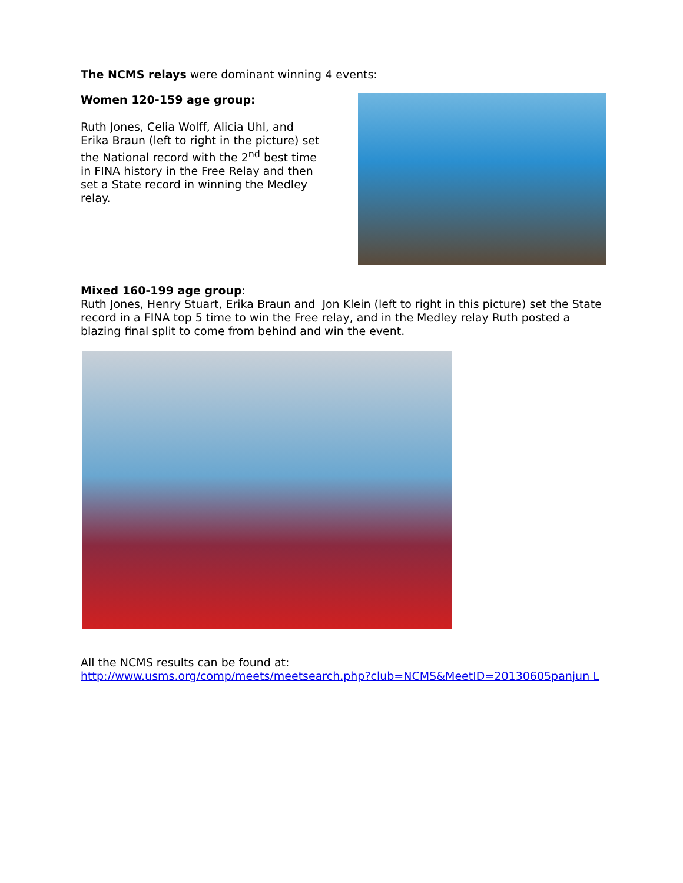The NCMS relays were dominant winning 4 events:
Women 120-159 age group:
Ruth Jones, Celia Wolff, Alicia Uhl, and Erika Braun (left to right in the picture) set the National record with the 2<sup>nd</sup> best time in FINA history in the Free Relay and then set a State record in winning the Medley relay.
Mixed 160-199 age group:
Ruth Jones, Henry Stuart, Erika Braun and Jon Klein (left to right in this picture) set the State record in a FINA top 5 time to win the Free relay, and in the Medley relay Ruth posted a blazing final split to come from behind and win the event.
All the NCMS results can be found at:
http://www.usms.org/comp/meets/meetsearch.php?club=NCMS&MeetID=20130605panjun L